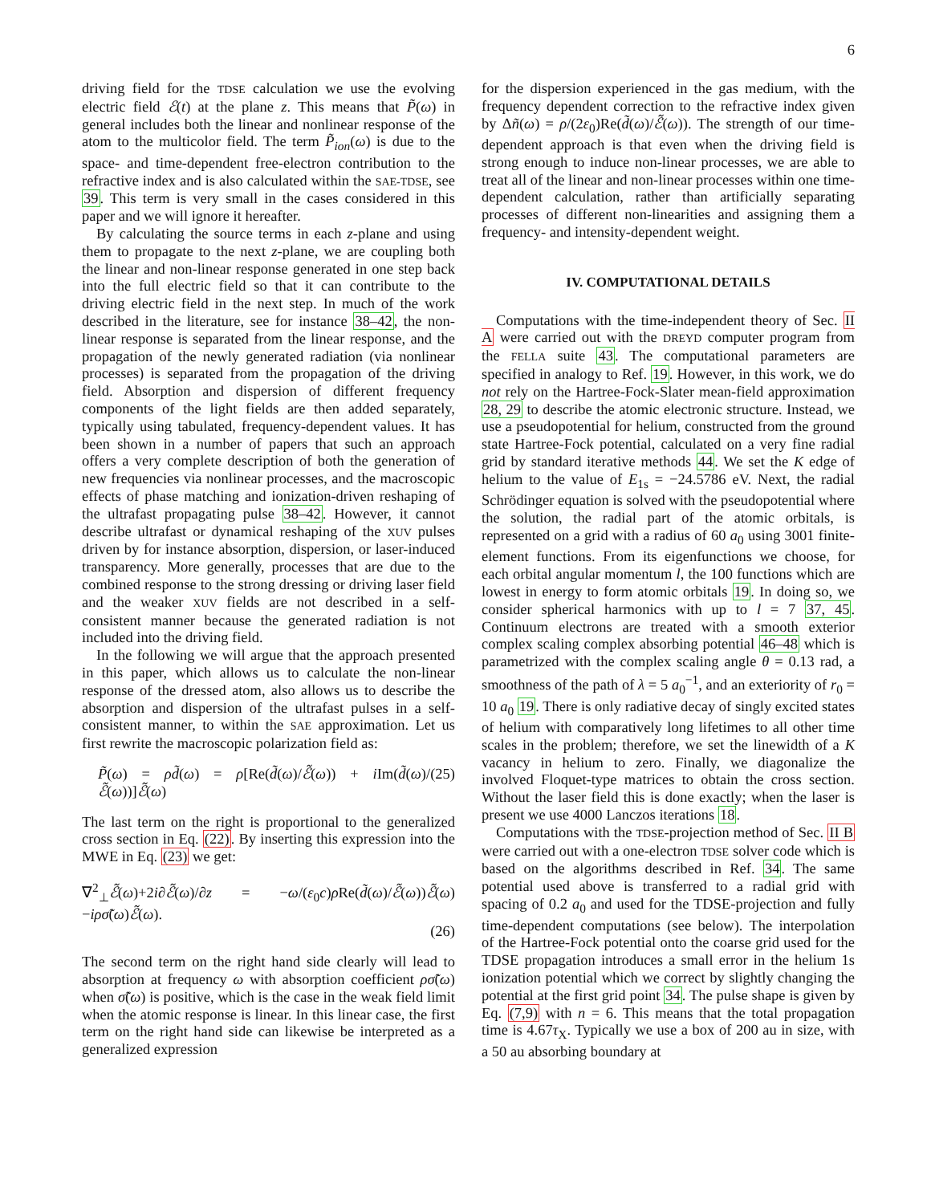6
driving field for the TDSE calculation we use the evolving electric field ℰ(t) at the plane z. This means that P̃(ω) in general includes both the linear and nonlinear response of the atom to the multicolor field. The term P̃<sub>ion</sub>(ω) is due to the space- and time-dependent free-electron contribution to the refractive index and is also calculated within the SAE-TDSE, see 39. This term is very small in the cases considered in this paper and we will ignore it hereafter.
By calculating the source terms in each z-plane and using them to propagate to the next z-plane, we are coupling both the linear and non-linear response generated in one step back into the full electric field so that it can contribute to the driving electric field in the next step. In much of the work described in the literature, see for instance 38–42, the non-linear response is separated from the linear response, and the propagation of the newly generated radiation (via nonlinear processes) is separated from the propagation of the driving field. Absorption and dispersion of different frequency components of the light fields are then added separately, typically using tabulated, frequency-dependent values. It has been shown in a number of papers that such an approach offers a very complete description of both the generation of new frequencies via nonlinear processes, and the macroscopic effects of phase matching and ionization-driven reshaping of the ultrafast propagating pulse 38–42. However, it cannot describe ultrafast or dynamical reshaping of the XUV pulses driven by for instance absorption, dispersion, or laser-induced transparency. More generally, processes that are due to the combined response to the strong dressing or driving laser field and the weaker XUV fields are not described in a self-consistent manner because the generated radiation is not included into the driving field.
In the following we will argue that the approach presented in this paper, which allows us to calculate the non-linear response of the dressed atom, also allows us to describe the absorption and dispersion of the ultrafast pulses in a self-consistent manner, to within the SAE approximation. Let us first rewrite the macroscopic polarization field as:
P̃(ω) = ρd̃(ω) = ρ[Re(d̃(ω)/ℰ̃(ω)) + i Im(d̃(ω)/ℰ̃(ω))]ℰ̃(ω) (25)
The last term on the right is proportional to the generalized cross section in Eq. (22). By inserting this expression into the MWE in Eq. (23) we get:
∇<sup>2</sup><sub>⊥</sub>ℰ̃(ω)+2i∂ℰ̃(ω)/∂z = −ω/(ε<sub>0</sub>c)ρ Re(d̃(ω)/ℰ̃(ω))ℰ̃(ω)−iρσ̃(ω)ℰ̃(ω).
(26)
The second term on the right hand side clearly will lead to absorption at frequency ω with absorption coefficient ρσ̃(ω) when σ̃(ω) is positive, which is the case in the weak field limit when the atomic response is linear. In this linear case, the first term on the right hand side can likewise be interpreted as a generalized expression
for the dispersion experienced in the gas medium, with the frequency dependent correction to the refractive index given by Δñ(ω) = ρ/(2ε<sub>0</sub>)Re(d̃(ω)/ℰ̃(ω)). The strength of our time-dependent approach is that even when the driving field is strong enough to induce non-linear processes, we are able to treat all of the linear and non-linear processes within one time-dependent calculation, rather than artificially separating processes of different non-linearities and assigning them a frequency- and intensity-dependent weight.
IV. COMPUTATIONAL DETAILS
Computations with the time-independent theory of Sec. II A were carried out with the DREYD computer program from the FELLA suite 43. The computational parameters are specified in analogy to Ref. 19. However, in this work, we do not rely on the Hartree-Fock-Slater mean-field approximation 28, 29 to describe the atomic electronic structure. Instead, we use a pseudopotential for helium, constructed from the ground state Hartree-Fock potential, calculated on a very fine radial grid by standard iterative methods 44. We set the K edge of helium to the value of E<sub>1s</sub> = −24.5786 eV. Next, the radial Schrödinger equation is solved with the pseudopotential where the solution, the radial part of the atomic orbitals, is represented on a grid with a radius of 60 a<sub>0</sub> using 3001 finite-element functions. From its eigenfunctions we choose, for each orbital angular momentum l, the 100 functions which are lowest in energy to form atomic orbitals 19. In doing so, we consider spherical harmonics with up to l = 7 37, 45. Continuum electrons are treated with a smooth exterior complex scaling complex absorbing potential 46–48 which is parametrized with the complex scaling angle θ = 0.13 rad, a smoothness of the path of λ = 5 a<sub>0</sub><sup>−1</sup>, and an exteriority of r<sub>0</sub> = 10 a<sub>0</sub> 19. There is only radiative decay of singly excited states of helium with comparatively long lifetimes to all other time scales in the problem; therefore, we set the linewidth of a K vacancy in helium to zero. Finally, we diagonalize the involved Floquet-type matrices to obtain the cross section. Without the laser field this is done exactly; when the laser is present we use 4000 Lanczos iterations 18.
Computations with the TDSE-projection method of Sec. II B were carried out with a one-electron TDSE solver code which is based on the algorithms described in Ref. 34. The same potential used above is transferred to a radial grid with spacing of 0.2 a<sub>0</sub> and used for the TDSE-projection and fully time-dependent computations (see below). The interpolation of the Hartree-Fock potential onto the coarse grid used for the TDSE propagation introduces a small error in the helium 1s ionization potential which we correct by slightly changing the potential at the first grid point 34. The pulse shape is given by Eq. (7,9) with n = 6. This means that the total propagation time is 4.67τ<sub>X</sub>. Typically we use a box of 200 au in size, with a 50 au absorbing boundary at